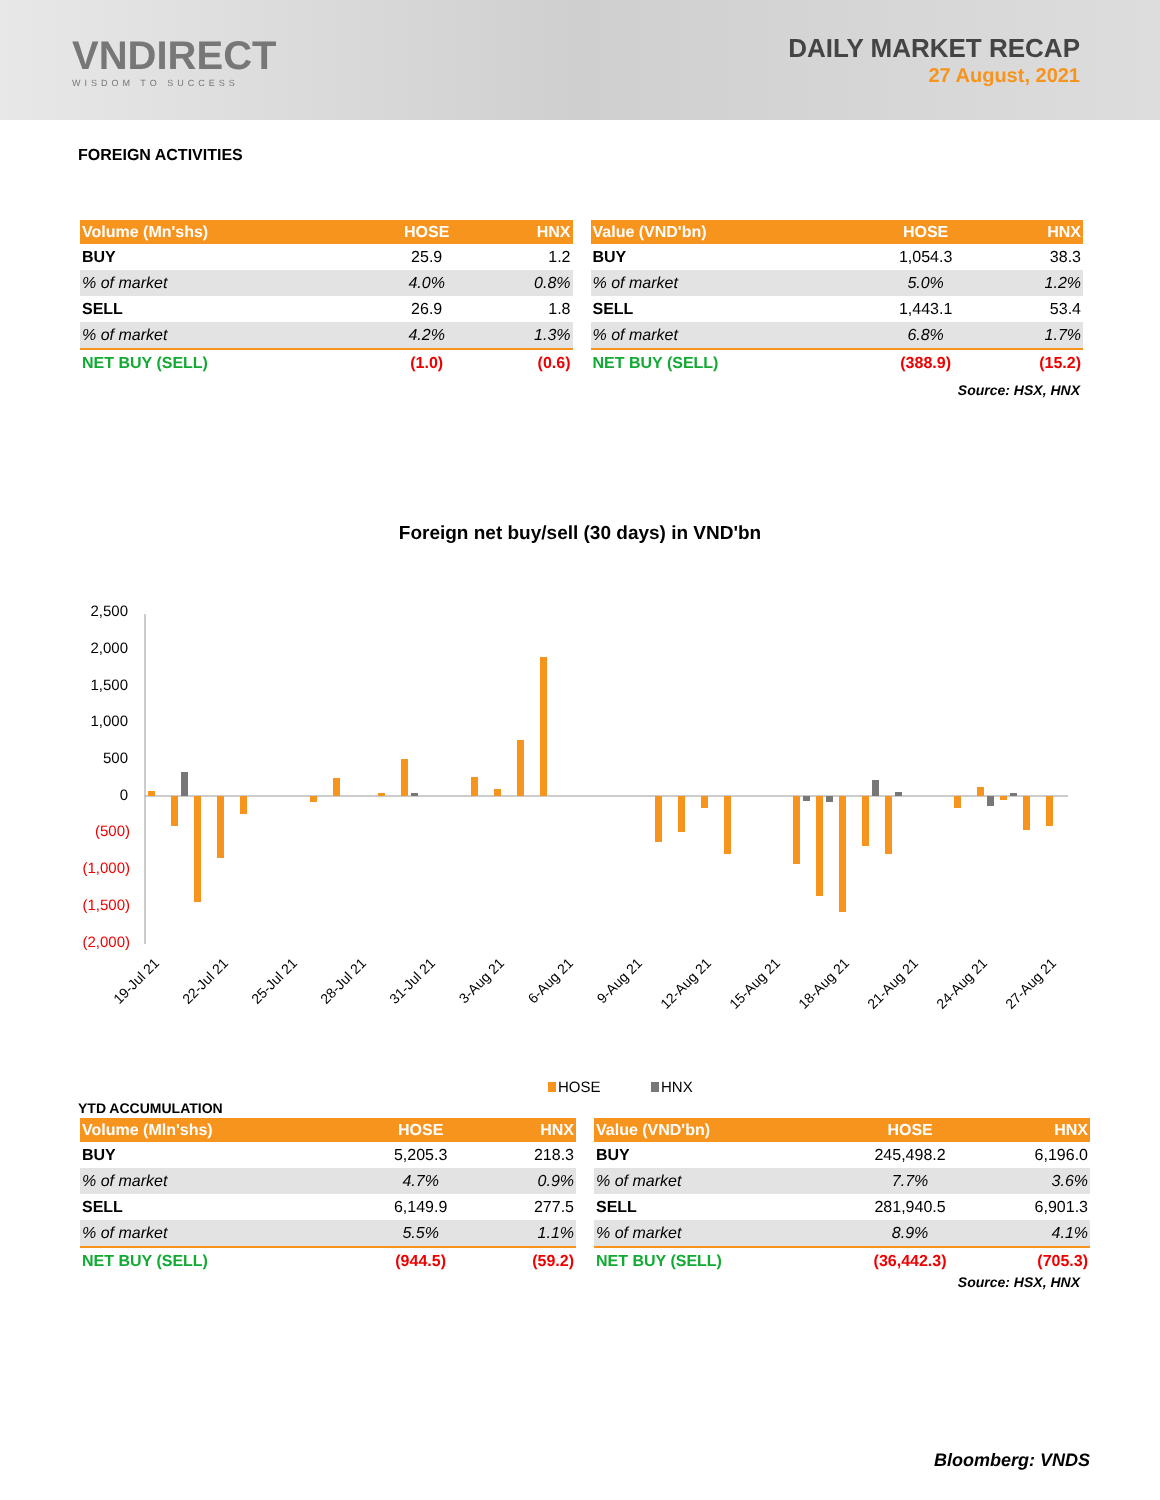VNDIRECT
WISDOM TO SUCCESS
DAILY MARKET RECAP
27 August, 2021
FOREIGN ACTIVITIES
| Volume (Mn'shs) | HOSE | HNX |
| --- | --- | --- |
| BUY | 25.9 | 1.2 |
| % of market | 4.0% | 0.8% |
| SELL | 26.9 | 1.8 |
| % of market | 4.2% | 1.3% |
| NET BUY (SELL) | (1.0) | (0.6) |
| Value (VND'bn) | HOSE | HNX |
| --- | --- | --- |
| BUY | 1,054.3 | 38.3 |
| % of market | 5.0% | 1.2% |
| SELL | 1,443.1 | 53.4 |
| % of market | 6.8% | 1.7% |
| NET BUY (SELL) | (388.9) | (15.2) |
Source: HSX, HNX
Foreign net buy/sell (30 days) in VND'bn
2,500
2,000
1,500
1,000
500
0
(500)
(1,000)
(1,500)
(2,000)
19-Jul 21
22-Jul 21
25-Jul 21
28-Jul 21
31-Jul 21
3-Aug 21
6-Aug 21
9-Aug 21
12-Aug 21
15-Aug 21
18-Aug 21
21-Aug 21
24-Aug 21
27-Aug 21
HOSE
HNX
YTD ACCUMULATION
| Volume (Mln'shs) | HOSE | HNX |
| --- | --- | --- |
| BUY | 5,205.3 | 218.3 |
| % of market | 4.7% | 0.9% |
| SELL | 6,149.9 | 277.5 |
| % of market | 5.5% | 1.1% |
| NET BUY (SELL) | (944.5) | (59.2) |
| Value (VND'bn) | HOSE | HNX |
| --- | --- | --- |
| BUY | 245,498.2 | 6,196.0 |
| % of market | 7.7% | 3.6% |
| SELL | 281,940.5 | 6,901.3 |
| % of market | 8.9% | 4.1% |
| NET BUY (SELL) | (36,442.3) | (705.3) |
Source: HSX, HNX
Bloomberg: VNDS